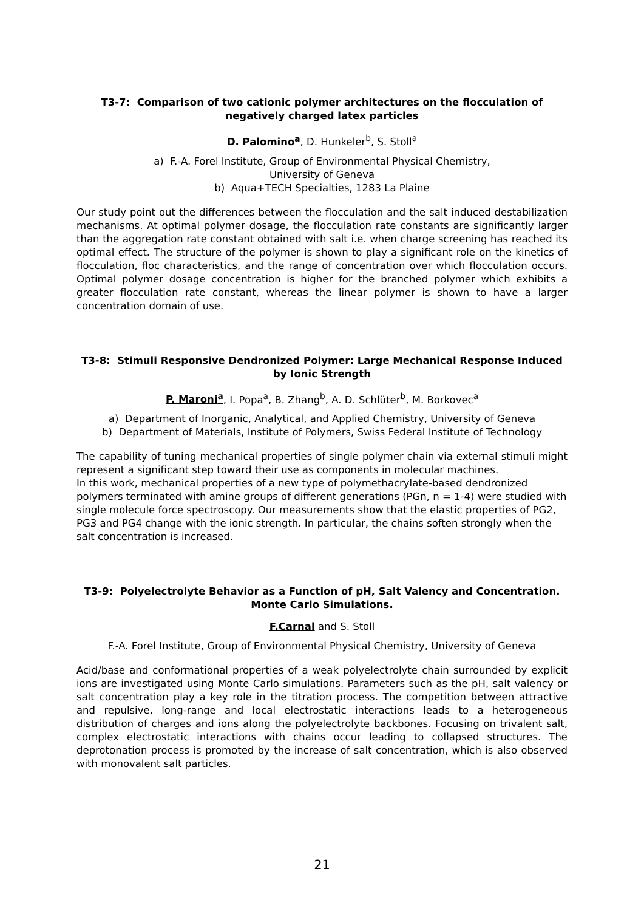T3-7: Comparison of two cationic polymer architectures on the flocculation of negatively charged latex particles
D. Palomino<sup>a</sup>, D. Hunkeler<sup>b</sup>, S. Stoll<sup>a</sup>
a) F.-A. Forel Institute, Group of Environmental Physical Chemistry,
University of Geneva
b) Aqua+TECH Specialties, 1283 La Plaine
Our study point out the differences between the flocculation and the salt induced destabilization mechanisms. At optimal polymer dosage, the flocculation rate constants are significantly larger than the aggregation rate constant obtained with salt i.e. when charge screening has reached its optimal effect. The structure of the polymer is shown to play a significant role on the kinetics of flocculation, floc characteristics, and the range of concentration over which flocculation occurs. Optimal polymer dosage concentration is higher for the branched polymer which exhibits a greater flocculation rate constant, whereas the linear polymer is shown to have a larger concentration domain of use.
T3-8: Stimuli Responsive Dendronized Polymer: Large Mechanical Response Induced by Ionic Strength
P. Maroni<sup>a</sup>, I. Popa<sup>a</sup>, B. Zhang<sup>b</sup>, A. D. Schlüter<sup>b</sup>, M. Borkovec<sup>a</sup>
a) Department of Inorganic, Analytical, and Applied Chemistry, University of Geneva
b) Department of Materials, Institute of Polymers, Swiss Federal Institute of Technology
The capability of tuning mechanical properties of single polymer chain via external stimuli might represent a significant step toward their use as components in molecular machines.
In this work, mechanical properties of a new type of polymethacrylate-based dendronized polymers terminated with amine groups of different generations (PGn, n = 1-4) were studied with single molecule force spectroscopy. Our measurements show that the elastic properties of PG2, PG3 and PG4 change with the ionic strength. In particular, the chains soften strongly when the salt concentration is increased.
T3-9: Polyelectrolyte Behavior as a Function of pH, Salt Valency and Concentration. Monte Carlo Simulations.
F.Carnal and S. Stoll
F.-A. Forel Institute, Group of Environmental Physical Chemistry, University of Geneva
Acid/base and conformational properties of a weak polyelectrolyte chain surrounded by explicit ions are investigated using Monte Carlo simulations. Parameters such as the pH, salt valency or salt concentration play a key role in the titration process. The competition between attractive and repulsive, long-range and local electrostatic interactions leads to a heterogeneous distribution of charges and ions along the polyelectrolyte backbones. Focusing on trivalent salt, complex electrostatic interactions with chains occur leading to collapsed structures. The deprotonation process is promoted by the increase of salt concentration, which is also observed with monovalent salt particles.
21